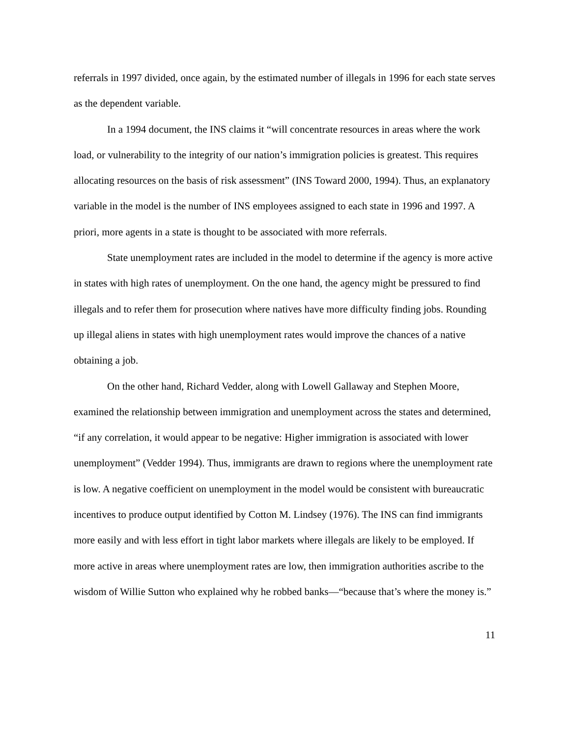referrals in 1997 divided, once again, by the estimated number of illegals in 1996 for each state serves as the dependent variable.
In a 1994 document, the INS claims it “will concentrate resources in areas where the work load, or vulnerability to the integrity of our nation’s immigration policies is greatest. This requires allocating resources on the basis of risk assessment” (INS Toward 2000, 1994). Thus, an explanatory variable in the model is the number of INS employees assigned to each state in 1996 and 1997. A priori, more agents in a state is thought to be associated with more referrals.
State unemployment rates are included in the model to determine if the agency is more active in states with high rates of unemployment. On the one hand, the agency might be pressured to find illegals and to refer them for prosecution where natives have more difficulty finding jobs. Rounding up illegal aliens in states with high unemployment rates would improve the chances of a native obtaining a job.
On the other hand, Richard Vedder, along with Lowell Gallaway and Stephen Moore, examined the relationship between immigration and unemployment across the states and determined, “if any correlation, it would appear to be negative: Higher immigration is associated with lower unemployment” (Vedder 1994). Thus, immigrants are drawn to regions where the unemployment rate is low. A negative coefficient on unemployment in the model would be consistent with bureaucratic incentives to produce output identified by Cotton M. Lindsey (1976). The INS can find immigrants more easily and with less effort in tight labor markets where illegals are likely to be employed. If more active in areas where unemployment rates are low, then immigration authorities ascribe to the wisdom of Willie Sutton who explained why he robbed banks—“because that’s where the money is.”
11